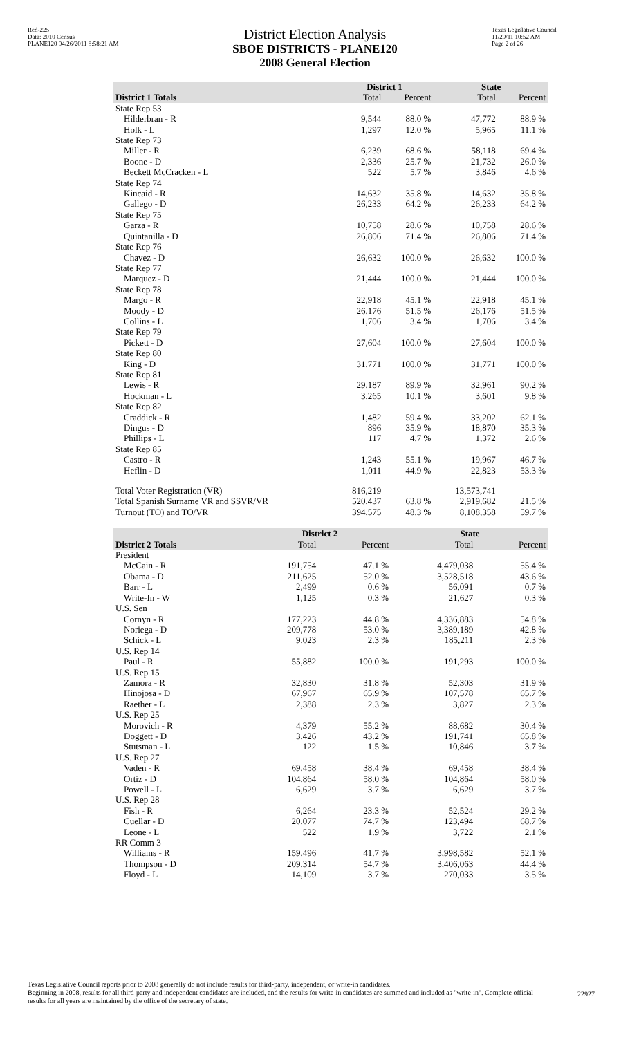Red-225
Data: 2010 Census
PLANE120 04/26/2011 8:58:21 AM
District Election Analysis
SBOE DISTRICTS - PLANE120
2008 General Election
Texas Legislative Council
11/29/11 10:52 AM
Page 2 of 26
| | District 1 | | State | |
| --- | --- | --- | --- | --- |
| District 1 Totals | Total | Percent | Total | Percent |
| State Rep 53 | | | | |
| Hilderbran - R | 9,544 | 88.0 % | 47,772 | 88.9 % |
| Holk - L | 1,297 | 12.0 % | 5,965 | 11.1 % |
| State Rep 73 | | | | |
| Miller - R | 6,239 | 68.6 % | 58,118 | 69.4 % |
| Boone - D | 2,336 | 25.7 % | 21,732 | 26.0 % |
| Beckett McCracken - L | 522 | 5.7 % | 3,846 | 4.6 % |
| State Rep 74 | | | | |
| Kincaid - R | 14,632 | 35.8 % | 14,632 | 35.8 % |
| Gallego - D | 26,233 | 64.2 % | 26,233 | 64.2 % |
| State Rep 75 | | | | |
| Garza - R | 10,758 | 28.6 % | 10,758 | 28.6 % |
| Quintanilla - D | 26,806 | 71.4 % | 26,806 | 71.4 % |
| State Rep 76 | | | | |
| Chavez - D | 26,632 | 100.0 % | 26,632 | 100.0 % |
| State Rep 77 | | | | |
| Marquez - D | 21,444 | 100.0 % | 21,444 | 100.0 % |
| State Rep 78 | | | | |
| Margo - R | 22,918 | 45.1 % | 22,918 | 45.1 % |
| Moody - D | 26,176 | 51.5 % | 26,176 | 51.5 % |
| Collins - L | 1,706 | 3.4 % | 1,706 | 3.4 % |
| State Rep 79 | | | | |
| Pickett - D | 27,604 | 100.0 % | 27,604 | 100.0 % |
| State Rep 80 | | | | |
| King - D | 31,771 | 100.0 % | 31,771 | 100.0 % |
| State Rep 81 | | | | |
| Lewis - R | 29,187 | 89.9 % | 32,961 | 90.2 % |
| Hockman - L | 3,265 | 10.1 % | 3,601 | 9.8 % |
| State Rep 82 | | | | |
| Craddick - R | 1,482 | 59.4 % | 33,202 | 62.1 % |
| Dingus - D | 896 | 35.9 % | 18,870 | 35.3 % |
| Phillips - L | 117 | 4.7 % | 1,372 | 2.6 % |
| State Rep 85 | | | | |
| Castro - R | 1,243 | 55.1 % | 19,967 | 46.7 % |
| Heflin - D | 1,011 | 44.9 % | 22,823 | 53.3 % |
| Total Voter Registration (VR) | 816,219 | | 13,573,741 | |
| Total Spanish Surname VR and SSVR/VR | 520,437 | 63.8 % | 2,919,682 | 21.5 % |
| Turnout (TO) and TO/VR | 394,575 | 48.3 % | 8,108,358 | 59.7 % |
| | District 2 | | State | |
| --- | --- | --- | --- | --- |
| District 2 Totals | Total | Percent | Total | Percent |
| President | | | | |
| McCain - R | 191,754 | 47.1 % | 4,479,038 | 55.4 % |
| Obama - D | 211,625 | 52.0 % | 3,528,518 | 43.6 % |
| Barr - L | 2,499 | 0.6 % | 56,091 | 0.7 % |
| Write-In - W | 1,125 | 0.3 % | 21,627 | 0.3 % |
| U.S. Sen | | | | |
| Cornyn - R | 177,223 | 44.8 % | 4,336,883 | 54.8 % |
| Noriega - D | 209,778 | 53.0 % | 3,389,189 | 42.8 % |
| Schick - L | 9,023 | 2.3 % | 185,211 | 2.3 % |
| U.S. Rep 14 | | | | |
| Paul - R | 55,882 | 100.0 % | 191,293 | 100.0 % |
| U.S. Rep 15 | | | | |
| Zamora - R | 32,830 | 31.8 % | 52,303 | 31.9 % |
| Hinojosa - D | 67,967 | 65.9 % | 107,578 | 65.7 % |
| Raether - L | 2,388 | 2.3 % | 3,827 | 2.3 % |
| U.S. Rep 25 | | | | |
| Morovich - R | 4,379 | 55.2 % | 88,682 | 30.4 % |
| Doggett - D | 3,426 | 43.2 % | 191,741 | 65.8 % |
| Stutsman - L | 122 | 1.5 % | 10,846 | 3.7 % |
| U.S. Rep 27 | | | | |
| Vaden - R | 69,458 | 38.4 % | 69,458 | 38.4 % |
| Ortiz - D | 104,864 | 58.0 % | 104,864 | 58.0 % |
| Powell - L | 6,629 | 3.7 % | 6,629 | 3.7 % |
| U.S. Rep 28 | | | | |
| Fish - R | 6,264 | 23.3 % | 52,524 | 29.2 % |
| Cuellar - D | 20,077 | 74.7 % | 123,494 | 68.7 % |
| Leone - L | 522 | 1.9 % | 3,722 | 2.1 % |
| RR Comm 3 | | | | |
| Williams - R | 159,496 | 41.7 % | 3,998,582 | 52.1 % |
| Thompson - D | 209,314 | 54.7 % | 3,406,063 | 44.4 % |
| Floyd - L | 14,109 | 3.7 % | 270,033 | 3.5 % |
Texas Legislative Council reports prior to 2008 generally do not include results for third-party, independent, or write-in candidates.
Beginning in 2008, results for all third-party and independent candidates are included, and the results for write-in candidates are summed and included as "write-in". Complete official results for all years are maintained by the office of the secretary of state.
22927